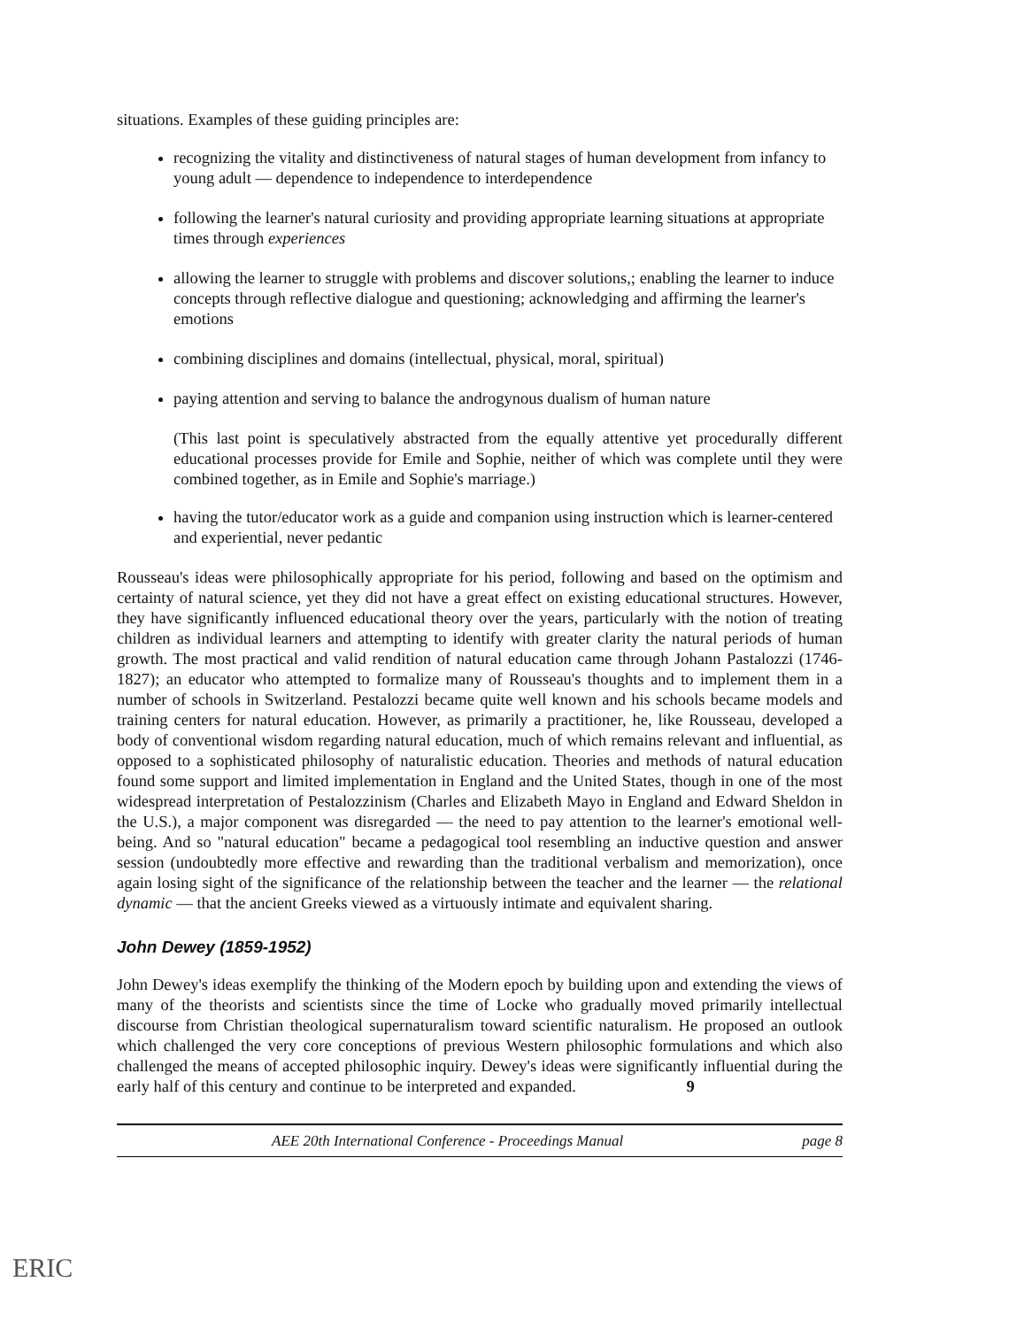situations. Examples of these guiding principles are:
recognizing the vitality and distinctiveness of natural stages of human development from infancy to young adult — dependence to independence to interdependence
following the learner's natural curiosity and providing appropriate learning situations at appropriate times through experiences
allowing the learner to struggle with problems and discover solutions,; enabling the learner to induce concepts through reflective dialogue and questioning; acknowledging and affirming the learner's emotions
combining disciplines and domains (intellectual, physical, moral, spiritual)
paying attention and serving to balance the androgynous dualism of human nature
(This last point is speculatively abstracted from the equally attentive yet procedurally different educational processes provide for Emile and Sophie, neither of which was complete until they were combined together, as in Emile and Sophie's marriage.)
having the tutor/educator work as a guide and companion using instruction which is learner-centered and experiential, never pedantic
Rousseau's ideas were philosophically appropriate for his period, following and based on the optimism and certainty of natural science, yet they did not have a great effect on existing educational structures. However, they have significantly influenced educational theory over the years, particularly with the notion of treating children as individual learners and attempting to identify with greater clarity the natural periods of human growth. The most practical and valid rendition of natural education came through Johann Pastalozzi (1746-1827); an educator who attempted to formalize many of Rousseau's thoughts and to implement them in a number of schools in Switzerland. Pestalozzi became quite well known and his schools became models and training centers for natural education. However, as primarily a practitioner, he, like Rousseau, developed a body of conventional wisdom regarding natural education, much of which remains relevant and influential, as opposed to a sophisticated philosophy of naturalistic education. Theories and methods of natural education found some support and limited implementation in England and the United States, though in one of the most widespread interpretation of Pestalozzinism (Charles and Elizabeth Mayo in England and Edward Sheldon in the U.S.), a major component was disregarded — the need to pay attention to the learner's emotional well-being. And so "natural education" became a pedagogical tool resembling an inductive question and answer session (undoubtedly more effective and rewarding than the traditional verbalism and memorization), once again losing sight of the significance of the relationship between the teacher and the learner — the relational dynamic — that the ancient Greeks viewed as a virtuously intimate and equivalent sharing.
John Dewey (1859-1952)
John Dewey's ideas exemplify the thinking of the Modern epoch by building upon and extending the views of many of the theorists and scientists since the time of Locke who gradually moved primarily intellectual discourse from Christian theological supernaturalism toward scientific naturalism. He proposed an outlook which challenged the very core conceptions of previous Western philosophic formulations and which also challenged the means of accepted philosophic inquiry. Dewey's ideas were significantly influential during the early half of this century and continue to be interpreted and expanded. 9
AEE 20th International Conference - Proceedings Manual page 8
ERIC